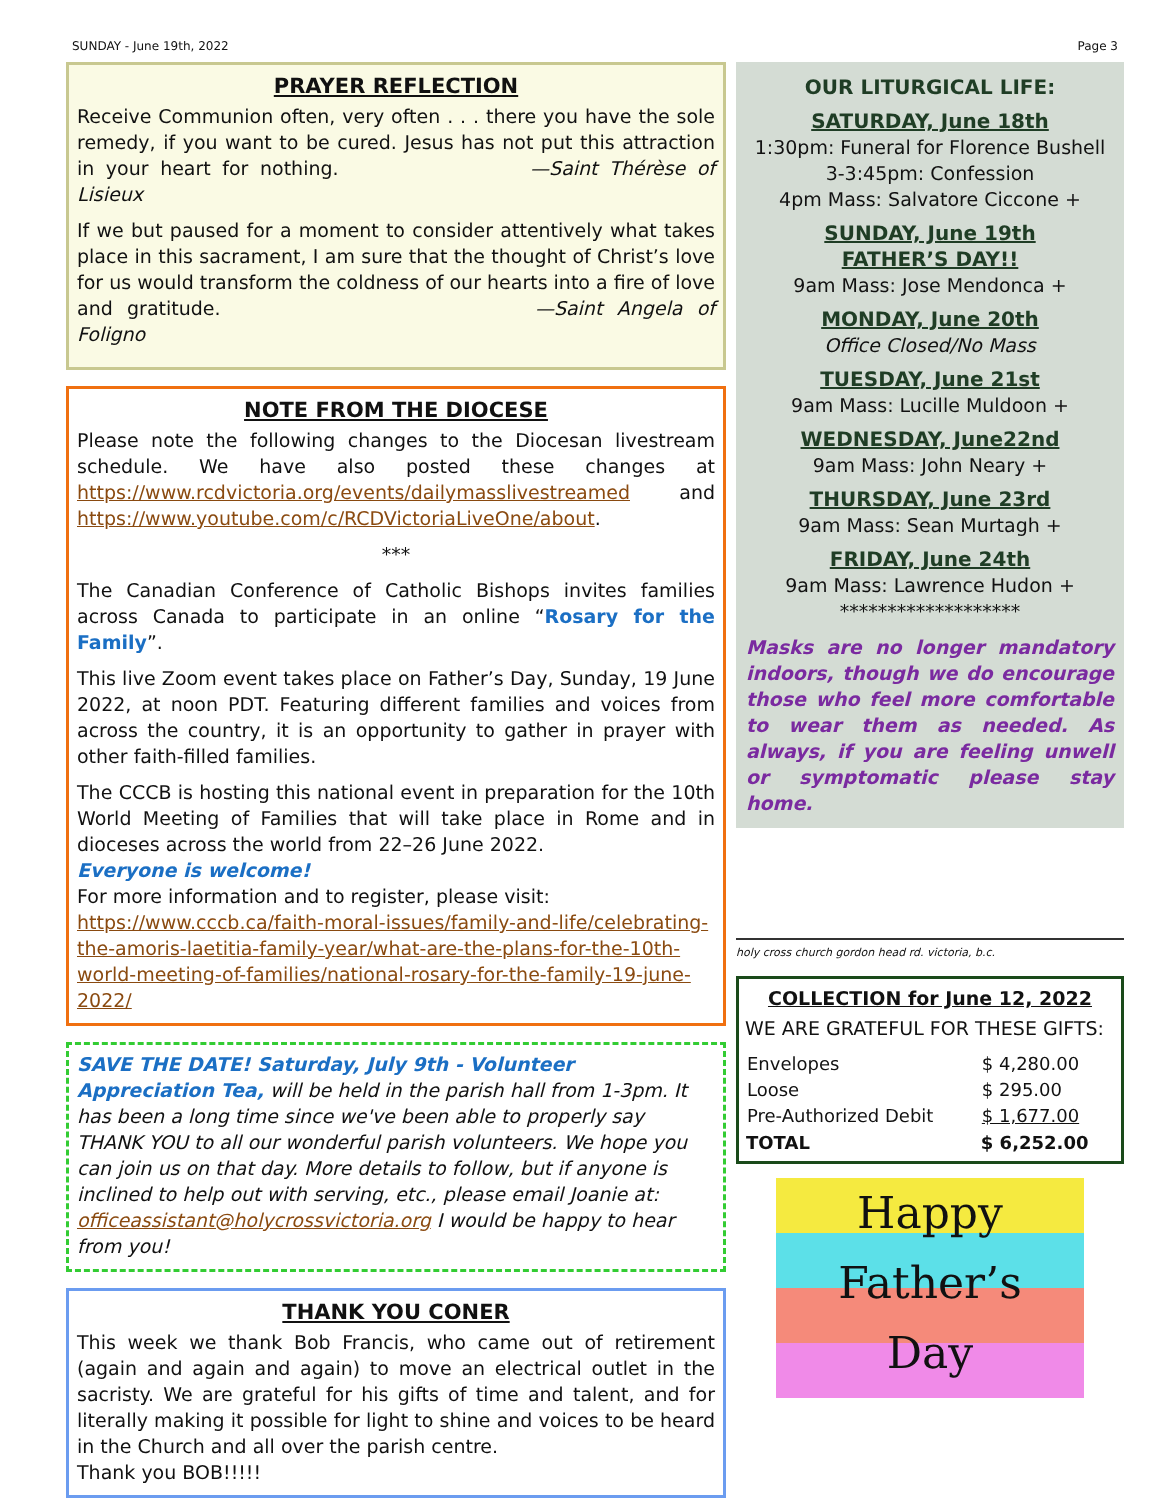SUNDAY - June 19th, 2022 Page 3
PRAYER REFLECTION
Receive Communion often, very often . . . there you have the sole remedy, if you want to be cured. Jesus has not put this attraction in your heart for nothing. —Saint Thérèse of Lisieux
If we but paused for a moment to consider attentively what takes place in this sacrament, I am sure that the thought of Christ’s love for us would transform the coldness of our hearts into a fire of love and gratitude. —Saint Angela of Foligno
NOTE FROM THE DIOCESE
Please note the following changes to the Diocesan livestream schedule. We have also posted these changes at https://www.rcdvictoria.org/events/dailymasslivestreamed and https://www.youtube.com/c/RCDVictoriaLiveOne/about.
***
The Canadian Conference of Catholic Bishops invites families across Canada to participate in an online “Rosary for the Family”.
This live Zoom event takes place on Father’s Day, Sunday, 19 June 2022, at noon PDT. Featuring different families and voices from across the country, it is an opportunity to gather in prayer with other faith-filled families.
The CCCB is hosting this national event in preparation for the 10th World Meeting of Families that will take place in Rome and in dioceses across the world from 22–26 June 2022.
Everyone is welcome!
For more information and to register, please visit:
https://www.cccb.ca/faith-moral-issues/family-and-life/celebrating-the-amoris-laetitia-family-year/what-are-the-plans-for-the-10th-world-meeting-of-families/national-rosary-for-the-family-19-june-2022/
SAVE THE DATE! Saturday, July 9th - Volunteer Appreciation Tea, will be held in the parish hall from 1-3pm. It has been a long time since we've been able to properly say THANK YOU to all our wonderful parish volunteers. We hope you can join us on that day. More details to follow, but if anyone is inclined to help out with serving, etc., please email Joanie at: officeassistant@holycrossvictoria.org I would be happy to hear from you!
THANK YOU CONER
This week we thank Bob Francis, who came out of retirement (again and again and again) to move an electrical outlet in the sacristy. We are grateful for his gifts of time and talent, and for literally making it possible for light to shine and voices to be heard in the Church and all over the parish centre.
Thank you BOB!!!!!
OUR LITURGICAL LIFE:
SATURDAY, June 18th
1:30pm: Funeral for Florence Bushell
3-3:45pm: Confession
4pm Mass: Salvatore Ciccone +
SUNDAY, June 19th
FATHER’S DAY!!
9am Mass: Jose Mendonca +
MONDAY, June 20th
Office Closed/No Mass
TUESDAY, June 21st
9am Mass: Lucille Muldoon +
WEDNESDAY, June22nd
9am Mass: John Neary +
THURSDAY, June 23rd
9am Mass: Sean Murtagh +
FRIDAY, June 24th
9am Mass: Lawrence Hudon +
*******************
Masks are no longer mandatory indoors, though we do encourage those who feel more comfortable to wear them as needed. As always, if you are feeling unwell or symptomatic please stay home.
holy cross church gordon head rd. victoria, b.c.
COLLECTION for June 12, 2022
WE ARE GRATEFUL FOR THESE GIFTS:
| Envelopes | $ 4,280.00 |
| Loose | $ 295.00 |
| Pre-Authorized Debit | $ 1,677.00 |
| TOTAL | $ 6,252.00 |
Happy
Father’s
Day